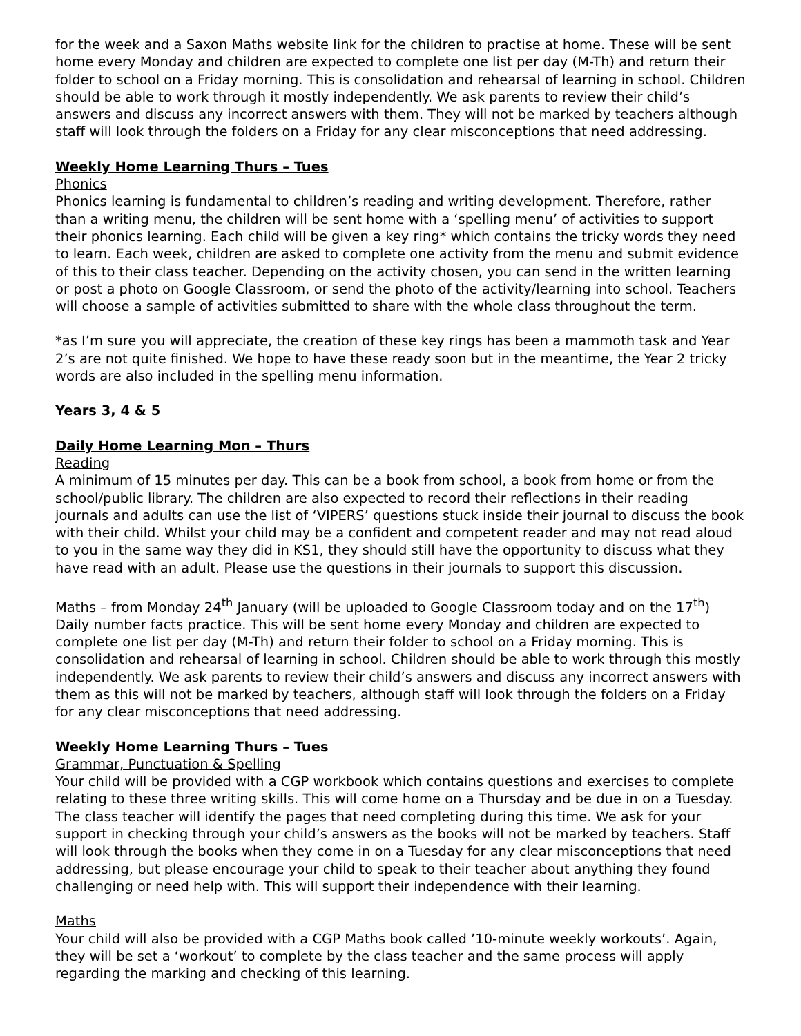for the week and a Saxon Maths website link for the children to practise at home. These will be sent home every Monday and children are expected to complete one list per day (M-Th) and return their folder to school on a Friday morning. This is consolidation and rehearsal of learning in school. Children should be able to work through it mostly independently. We ask parents to review their child’s answers and discuss any incorrect answers with them. They will not be marked by teachers although staff will look through the folders on a Friday for any clear misconceptions that need addressing.
Weekly Home Learning Thurs – Tues
Phonics
Phonics learning is fundamental to children’s reading and writing development. Therefore, rather than a writing menu, the children will be sent home with a ‘spelling menu’ of activities to support their phonics learning. Each child will be given a key ring* which contains the tricky words they need to learn. Each week, children are asked to complete one activity from the menu and submit evidence of this to their class teacher. Depending on the activity chosen, you can send in the written learning or post a photo on Google Classroom, or send the photo of the activity/learning into school. Teachers will choose a sample of activities submitted to share with the whole class throughout the term.
*as I’m sure you will appreciate, the creation of these key rings has been a mammoth task and Year 2’s are not quite finished. We hope to have these ready soon but in the meantime, the Year 2 tricky words are also included in the spelling menu information.
Years 3, 4 & 5
Daily Home Learning Mon – Thurs
Reading
A minimum of 15 minutes per day. This can be a book from school, a book from home or from the school/public library. The children are also expected to record their reflections in their reading journals and adults can use the list of ‘VIPERS’ questions stuck inside their journal to discuss the book with their child. Whilst your child may be a confident and competent reader and may not read aloud to you in the same way they did in KS1, they should still have the opportunity to discuss what they have read with an adult. Please use the questions in their journals to support this discussion.
Maths – from Monday 24<sup>th</sup> January (will be uploaded to Google Classroom today and on the 17<sup>th</sup>)
Daily number facts practice. This will be sent home every Monday and children are expected to complete one list per day (M-Th) and return their folder to school on a Friday morning. This is consolidation and rehearsal of learning in school. Children should be able to work through this mostly independently. We ask parents to review their child’s answers and discuss any incorrect answers with them as this will not be marked by teachers, although staff will look through the folders on a Friday for any clear misconceptions that need addressing.
Weekly Home Learning Thurs – Tues
Grammar, Punctuation & Spelling
Your child will be provided with a CGP workbook which contains questions and exercises to complete relating to these three writing skills. This will come home on a Thursday and be due in on a Tuesday. The class teacher will identify the pages that need completing during this time. We ask for your support in checking through your child’s answers as the books will not be marked by teachers. Staff will look through the books when they come in on a Tuesday for any clear misconceptions that need addressing, but please encourage your child to speak to their teacher about anything they found challenging or need help with. This will support their independence with their learning.
Maths
Your child will also be provided with a CGP Maths book called ’10-minute weekly workouts’. Again, they will be set a ‘workout’ to complete by the class teacher and the same process will apply regarding the marking and checking of this learning.